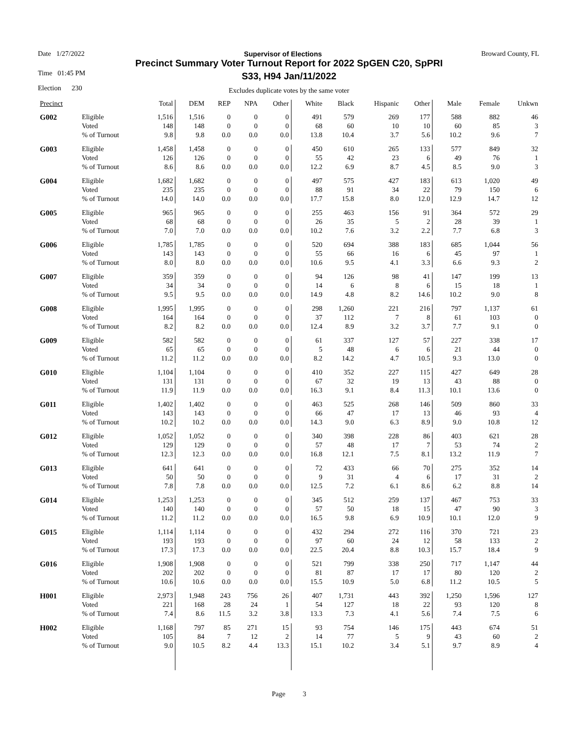Date 1/27/2022 Supervisor of Elections Broward County, FL
Time 01:45 PM
Election 230
Precinct Summary Voter Turnout Report for 2022 SpGEN C20, SpPRI
S33, H94 Jan/11/2022
Excludes duplicate votes by the same voter
| Precinct | | Total | DEM | REP | NPA | Other | White | Black | Hispanic | Other | Male | Female | Unkwn |
| --- | --- | --- | --- | --- | --- | --- | --- | --- | --- | --- | --- | --- | --- |
| G002 | Eligible Voted % of Turnout | 1,516 148 9.8 | 1,516 148 9.8 | 0 0 0.0 | 0 0 0.0 | 0 0 0.0 | 491 68 13.8 | 579 60 10.4 | 269 10 3.7 | 177 10 5.6 | 588 60 10.2 | 882 85 9.6 | 46 3 7 |
| G003 | Eligible Voted % of Turnout | 1,458 126 8.6 | 1,458 126 8.6 | 0 0 0.0 | 0 0 0.0 | 0 0 0.0 | 450 55 12.2 | 610 42 6.9 | 265 23 8.7 | 133 6 4.5 | 577 49 8.5 | 849 76 9.0 | 32 1 3 |
| G004 | Eligible Voted % of Turnout | 1,682 235 14.0 | 1,682 235 14.0 | 0 0 0.0 | 0 0 0.0 | 0 0 0.0 | 497 88 17.7 | 575 91 15.8 | 427 34 8.0 | 183 22 12.0 | 613 79 12.9 | 1,020 150 14.7 | 49 6 12 |
| G005 | Eligible Voted % of Turnout | 965 68 7.0 | 965 68 7.0 | 0 0 0.0 | 0 0 0.0 | 0 0 0.0 | 255 26 10.2 | 463 35 7.6 | 156 5 3.2 | 91 2 2.2 | 364 28 7.7 | 572 39 6.8 | 29 1 3 |
| G006 | Eligible Voted % of Turnout | 1,785 143 8.0 | 1,785 143 8.0 | 0 0 0.0 | 0 0 0.0 | 0 0 0.0 | 520 55 10.6 | 694 66 9.5 | 388 16 4.1 | 183 6 3.3 | 685 45 6.6 | 1,044 97 9.3 | 56 1 2 |
| G007 | Eligible Voted % of Turnout | 359 34 9.5 | 359 34 9.5 | 0 0 0.0 | 0 0 0.0 | 0 0 0.0 | 94 14 14.9 | 126 6 4.8 | 98 8 8.2 | 41 6 14.6 | 147 15 10.2 | 199 18 9.0 | 13 1 8 |
| G008 | Eligible Voted % of Turnout | 1,995 164 8.2 | 1,995 164 8.2 | 0 0 0.0 | 0 0 0.0 | 0 0 0.0 | 298 37 12.4 | 1,260 112 8.9 | 221 7 3.2 | 216 8 3.7 | 797 61 7.7 | 1,137 103 9.1 | 61 0 0 |
| G009 | Eligible Voted % of Turnout | 582 65 11.2 | 582 65 11.2 | 0 0 0.0 | 0 0 0.0 | 0 0 0.0 | 61 5 8.2 | 337 48 14.2 | 127 6 4.7 | 57 6 10.5 | 227 21 9.3 | 338 44 13.0 | 17 0 0 |
| G010 | Eligible Voted % of Turnout | 1,104 131 11.9 | 1,104 131 11.9 | 0 0 0.0 | 0 0 0.0 | 0 0 0.0 | 410 67 16.3 | 352 32 9.1 | 227 19 8.4 | 115 13 11.3 | 427 43 10.1 | 649 88 13.6 | 28 0 0 |
| G011 | Eligible Voted % of Turnout | 1,402 143 10.2 | 1,402 143 10.2 | 0 0 0.0 | 0 0 0.0 | 0 0 0.0 | 463 66 14.3 | 525 47 9.0 | 268 17 6.3 | 146 13 8.9 | 509 46 9.0 | 860 93 10.8 | 33 4 12 |
| G012 | Eligible Voted % of Turnout | 1,052 129 12.3 | 1,052 129 12.3 | 0 0 0.0 | 0 0 0.0 | 0 0 0.0 | 340 57 16.8 | 398 48 12.1 | 228 17 7.5 | 86 7 8.1 | 403 53 13.2 | 621 74 11.9 | 28 2 7 |
| G013 | Eligible Voted % of Turnout | 641 50 7.8 | 641 50 7.8 | 0 0 0.0 | 0 0 0.0 | 0 0 0.0 | 72 9 12.5 | 433 31 7.2 | 66 4 6.1 | 70 6 8.6 | 275 17 6.2 | 352 31 8.8 | 14 2 14 |
| G014 | Eligible Voted % of Turnout | 1,253 140 11.2 | 1,253 140 11.2 | 0 0 0.0 | 0 0 0.0 | 0 0 0.0 | 345 57 16.5 | 512 50 9.8 | 259 18 6.9 | 137 15 10.9 | 467 47 10.1 | 753 90 12.0 | 33 3 9 |
| G015 | Eligible Voted % of Turnout | 1,114 193 17.3 | 1,114 193 17.3 | 0 0 0.0 | 0 0 0.0 | 0 0 0.0 | 432 97 22.5 | 294 60 20.4 | 272 24 8.8 | 116 12 10.3 | 370 58 15.7 | 721 133 18.4 | 23 2 9 |
| G016 | Eligible Voted % of Turnout | 1,908 202 10.6 | 1,908 202 10.6 | 0 0 0.0 | 0 0 0.0 | 0 0 0.0 | 521 81 15.5 | 799 87 10.9 | 338 17 5.0 | 250 17 6.8 | 717 80 11.2 | 1,147 120 10.5 | 44 2 5 |
| H001 | Eligible Voted % of Turnout | 2,973 221 7.4 | 1,948 168 8.6 | 243 28 11.5 | 756 24 3.2 | 26 1 3.8 | 407 54 13.3 | 1,731 127 7.3 | 443 18 4.1 | 392 22 5.6 | 1,250 93 7.4 | 1,596 120 7.5 | 127 8 6 |
| H002 | Eligible Voted % of Turnout | 1,168 105 9.0 | 797 84 10.5 | 85 7 8.2 | 271 12 4.4 | 15 2 13.3 | 93 14 15.1 | 754 77 10.2 | 146 5 3.4 | 175 9 5.1 | 443 43 9.7 | 674 60 8.9 | 51 2 4 |
Page 3